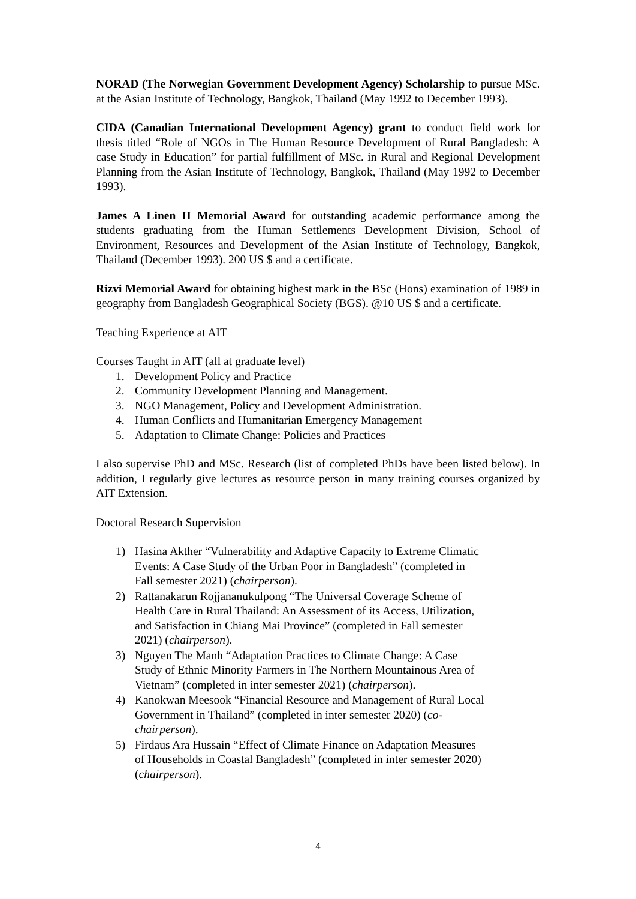NORAD (The Norwegian Government Development Agency) Scholarship to pursue MSc. at the Asian Institute of Technology, Bangkok, Thailand (May 1992 to December 1993).
CIDA (Canadian International Development Agency) grant to conduct field work for thesis titled “Role of NGOs in The Human Resource Development of Rural Bangladesh: A case Study in Education” for partial fulfillment of MSc. in Rural and Regional Development Planning from the Asian Institute of Technology, Bangkok, Thailand (May 1992 to December 1993).
James A Linen II Memorial Award for outstanding academic performance among the students graduating from the Human Settlements Development Division, School of Environment, Resources and Development of the Asian Institute of Technology, Bangkok, Thailand (December 1993). 200 US $ and a certificate.
Rizvi Memorial Award for obtaining highest mark in the BSc (Hons) examination of 1989 in geography from Bangladesh Geographical Society (BGS). @10 US $ and a certificate.
Teaching Experience at AIT
Courses Taught in AIT (all at graduate level)
1. Development Policy and Practice
2. Community Development Planning and Management.
3. NGO Management, Policy and Development Administration.
4. Human Conflicts and Humanitarian Emergency Management
5. Adaptation to Climate Change: Policies and Practices
I also supervise PhD and MSc. Research (list of completed PhDs have been listed below). In addition, I regularly give lectures as resource person in many training courses organized by AIT Extension.
Doctoral Research Supervision
1) Hasina Akther “Vulnerability and Adaptive Capacity to Extreme Climatic Events: A Case Study of the Urban Poor in Bangladesh” (completed in Fall semester 2021) (chairperson).
2) Rattanakarun Rojjananukulpong “The Universal Coverage Scheme of Health Care in Rural Thailand: An Assessment of its Access, Utilization, and Satisfaction in Chiang Mai Province” (completed in Fall semester 2021) (chairperson).
3) Nguyen The Manh “Adaptation Practices to Climate Change: A Case Study of Ethnic Minority Farmers in The Northern Mountainous Area of Vietnam” (completed in inter semester 2021) (chairperson).
4) Kanokwan Meesook “Financial Resource and Management of Rural Local Government in Thailand” (completed in inter semester 2020) (co-chairperson).
5) Firdaus Ara Hussain “Effect of Climate Finance on Adaptation Measures of Households in Coastal Bangladesh” (completed in inter semester 2020) (chairperson).
4